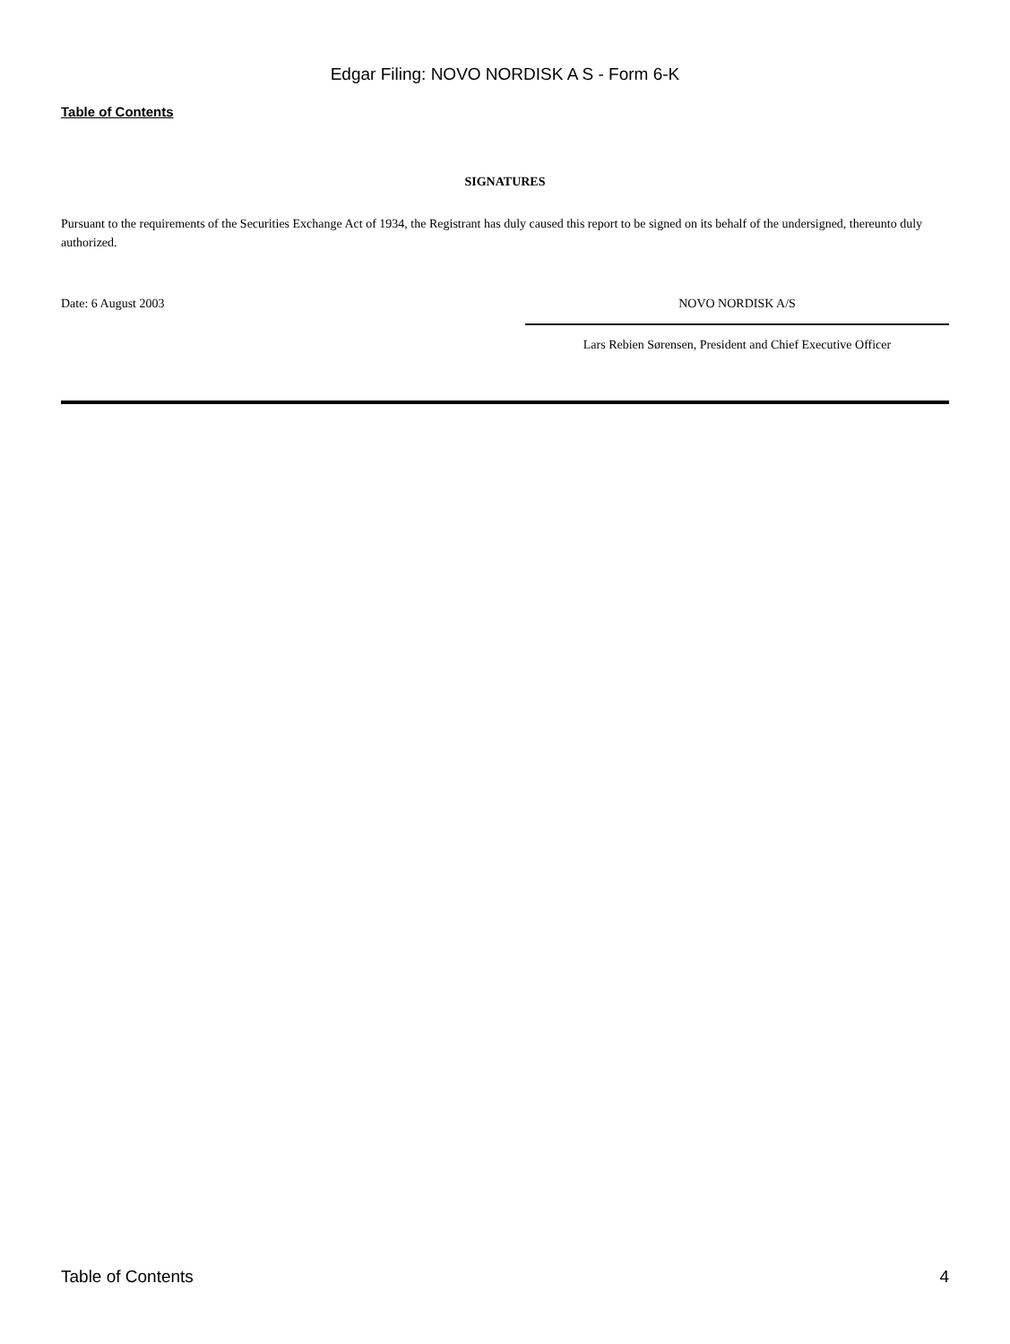Edgar Filing: NOVO NORDISK A S - Form 6-K
Table of Contents
SIGNATURES
Pursuant to the requirements of the Securities Exchange Act of 1934, the Registrant has duly caused this report to be signed on its behalf of the undersigned, thereunto duly authorized.
Date: 6 August 2003 NOVO NORDISK A/S
Lars Rebien Sørensen, President and Chief Executive Officer
Table of Contents 4